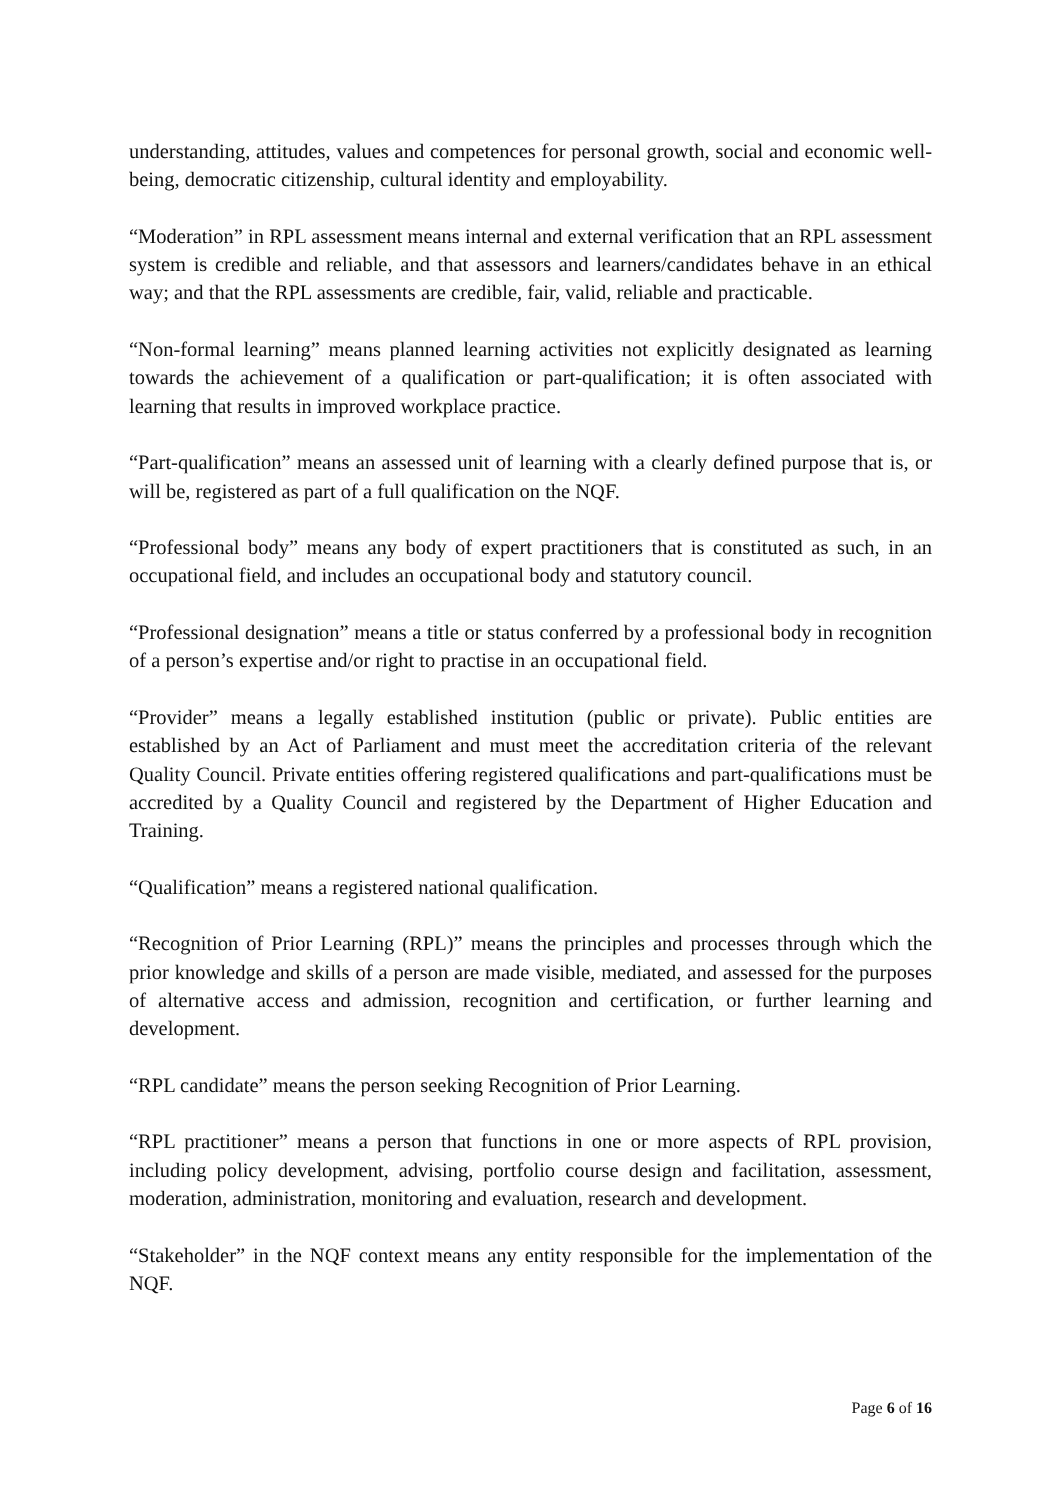understanding, attitudes, values and competences for personal growth, social and economic well-being, democratic citizenship, cultural identity and employability.
“Moderation” in RPL assessment means internal and external verification that an RPL assessment system is credible and reliable, and that assessors and learners/candidates behave in an ethical way; and that the RPL assessments are credible, fair, valid, reliable and practicable.
“Non-formal learning” means planned learning activities not explicitly designated as learning towards the achievement of a qualification or part-qualification; it is often associated with learning that results in improved workplace practice.
“Part-qualification” means an assessed unit of learning with a clearly defined purpose that is, or will be, registered as part of a full qualification on the NQF.
“Professional body” means any body of expert practitioners that is constituted as such, in an occupational field, and includes an occupational body and statutory council.
“Professional designation” means a title or status conferred by a professional body in recognition of a person’s expertise and/or right to practise in an occupational field.
“Provider” means a legally established institution (public or private). Public entities are established by an Act of Parliament and must meet the accreditation criteria of the relevant Quality Council. Private entities offering registered qualifications and part-qualifications must be accredited by a Quality Council and registered by the Department of Higher Education and Training.
“Qualification” means a registered national qualification.
“Recognition of Prior Learning (RPL)” means the principles and processes through which the prior knowledge and skills of a person are made visible, mediated, and assessed for the purposes of alternative access and admission, recognition and certification, or further learning and development.
“RPL candidate” means the person seeking Recognition of Prior Learning.
“RPL practitioner” means a person that functions in one or more aspects of RPL provision, including policy development, advising, portfolio course design and facilitation, assessment, moderation, administration, monitoring and evaluation, research and development.
“Stakeholder” in the NQF context means any entity responsible for the implementation of the NQF.
Page 6 of 16